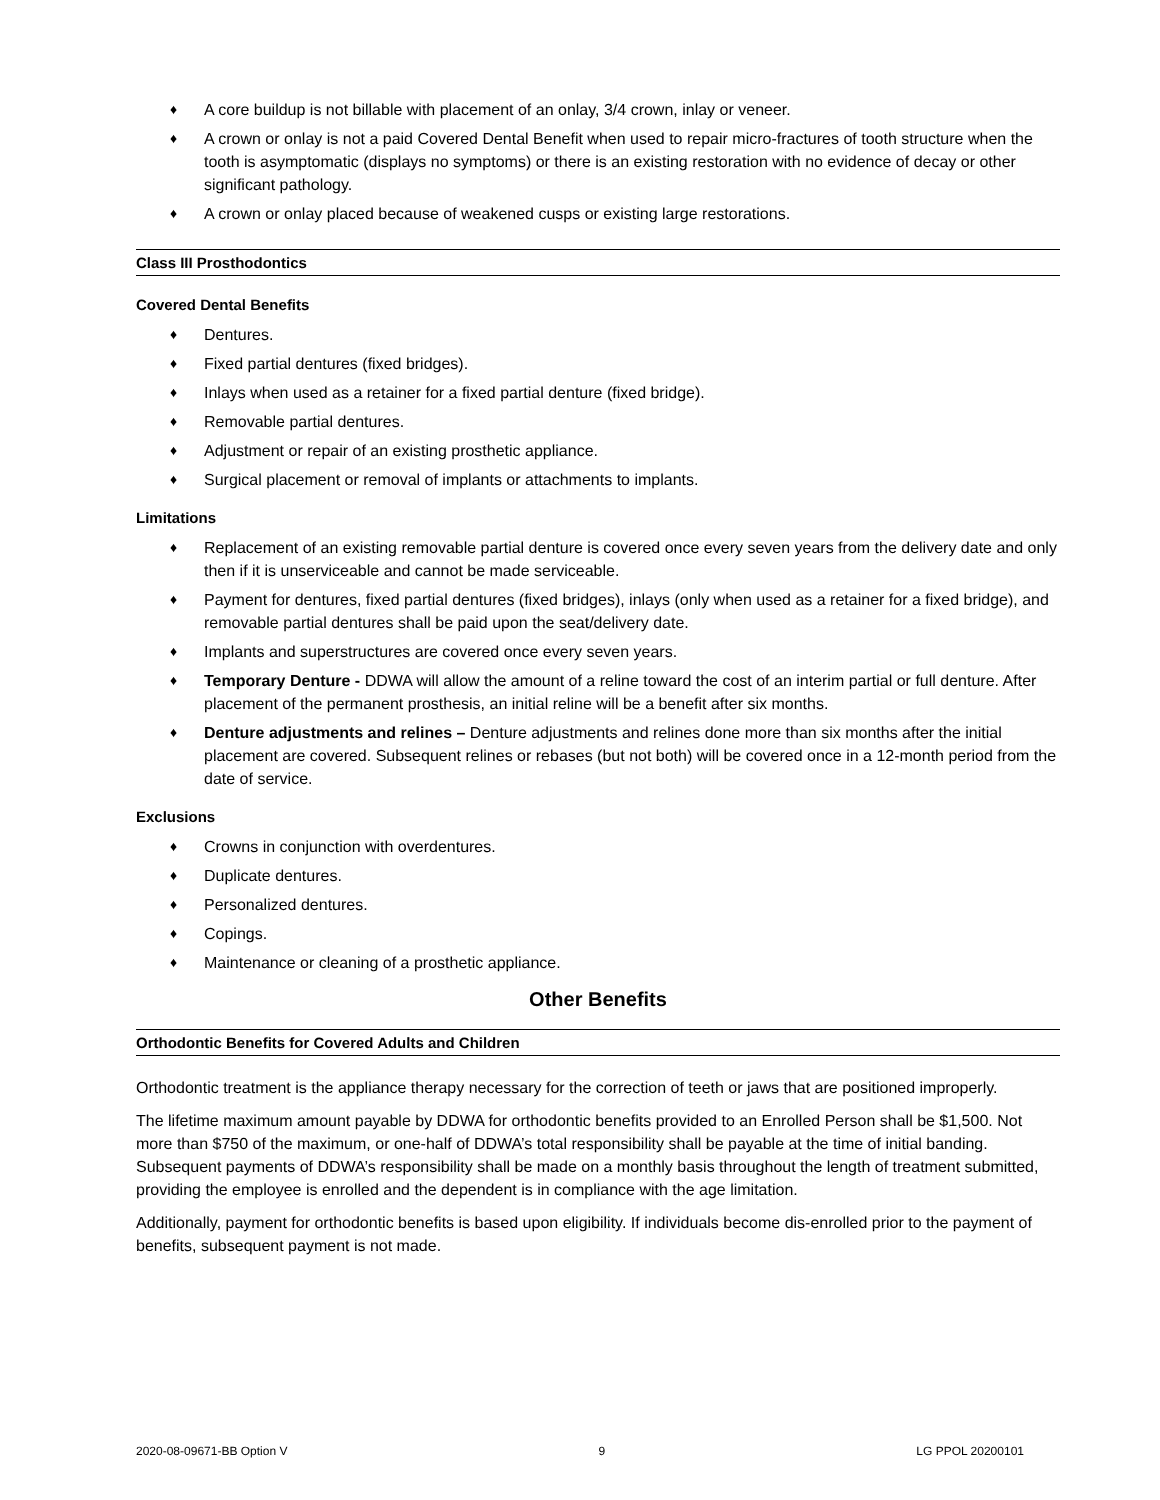♦ A core buildup is not billable with placement of an onlay, 3/4 crown, inlay or veneer.
♦ A crown or onlay is not a paid Covered Dental Benefit when used to repair micro-fractures of tooth structure when the tooth is asymptomatic (displays no symptoms) or there is an existing restoration with no evidence of decay or other significant pathology.
♦ A crown or onlay placed because of weakened cusps or existing large restorations.
Class III Prosthodontics
Covered Dental Benefits
♦ Dentures.
♦ Fixed partial dentures (fixed bridges).
♦ Inlays when used as a retainer for a fixed partial denture (fixed bridge).
♦ Removable partial dentures.
♦ Adjustment or repair of an existing prosthetic appliance.
♦ Surgical placement or removal of implants or attachments to implants.
Limitations
♦ Replacement of an existing removable partial denture is covered once every seven years from the delivery date and only then if it is unserviceable and cannot be made serviceable.
♦ Payment for dentures, fixed partial dentures (fixed bridges), inlays (only when used as a retainer for a fixed bridge), and removable partial dentures shall be paid upon the seat/delivery date.
♦ Implants and superstructures are covered once every seven years.
♦ Temporary Denture - DDWA will allow the amount of a reline toward the cost of an interim partial or full denture. After placement of the permanent prosthesis, an initial reline will be a benefit after six months.
♦ Denture adjustments and relines – Denture adjustments and relines done more than six months after the initial placement are covered. Subsequent relines or rebases (but not both) will be covered once in a 12-month period from the date of service.
Exclusions
♦ Crowns in conjunction with overdentures.
♦ Duplicate dentures.
♦ Personalized dentures.
♦ Copings.
♦ Maintenance or cleaning of a prosthetic appliance.
Other Benefits
Orthodontic Benefits for Covered Adults and Children
Orthodontic treatment is the appliance therapy necessary for the correction of teeth or jaws that are positioned improperly.
The lifetime maximum amount payable by DDWA for orthodontic benefits provided to an Enrolled Person shall be $1,500. Not more than $750 of the maximum, or one-half of DDWA’s total responsibility shall be payable at the time of initial banding. Subsequent payments of DDWA’s responsibility shall be made on a monthly basis throughout the length of treatment submitted, providing the employee is enrolled and the dependent is in compliance with the age limitation.
Additionally, payment for orthodontic benefits is based upon eligibility. If individuals become dis-enrolled prior to the payment of benefits, subsequent payment is not made.
2020-08-09671-BB Option V 9 LG PPOL 20200101